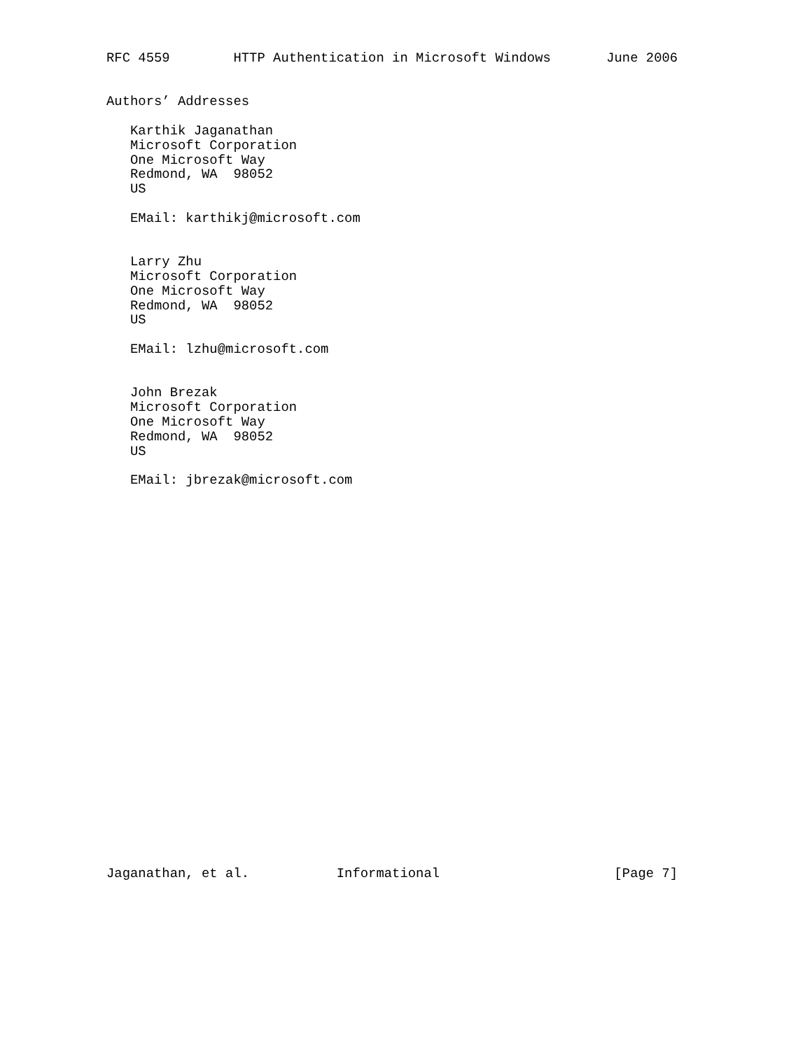RFC 4559        HTTP Authentication in Microsoft Windows       June 2006


Authors’ Addresses

   Karthik Jaganathan
   Microsoft Corporation
   One Microsoft Way
   Redmond, WA  98052
   US

   EMail: karthikj@microsoft.com


   Larry Zhu
   Microsoft Corporation
   One Microsoft Way
   Redmond, WA  98052
   US

   EMail: lzhu@microsoft.com


   John Brezak
   Microsoft Corporation
   One Microsoft Way
   Redmond, WA  98052
   US

   EMail: jbrezak@microsoft.com


























Jaganathan, et al.           Informational                      [Page 7]